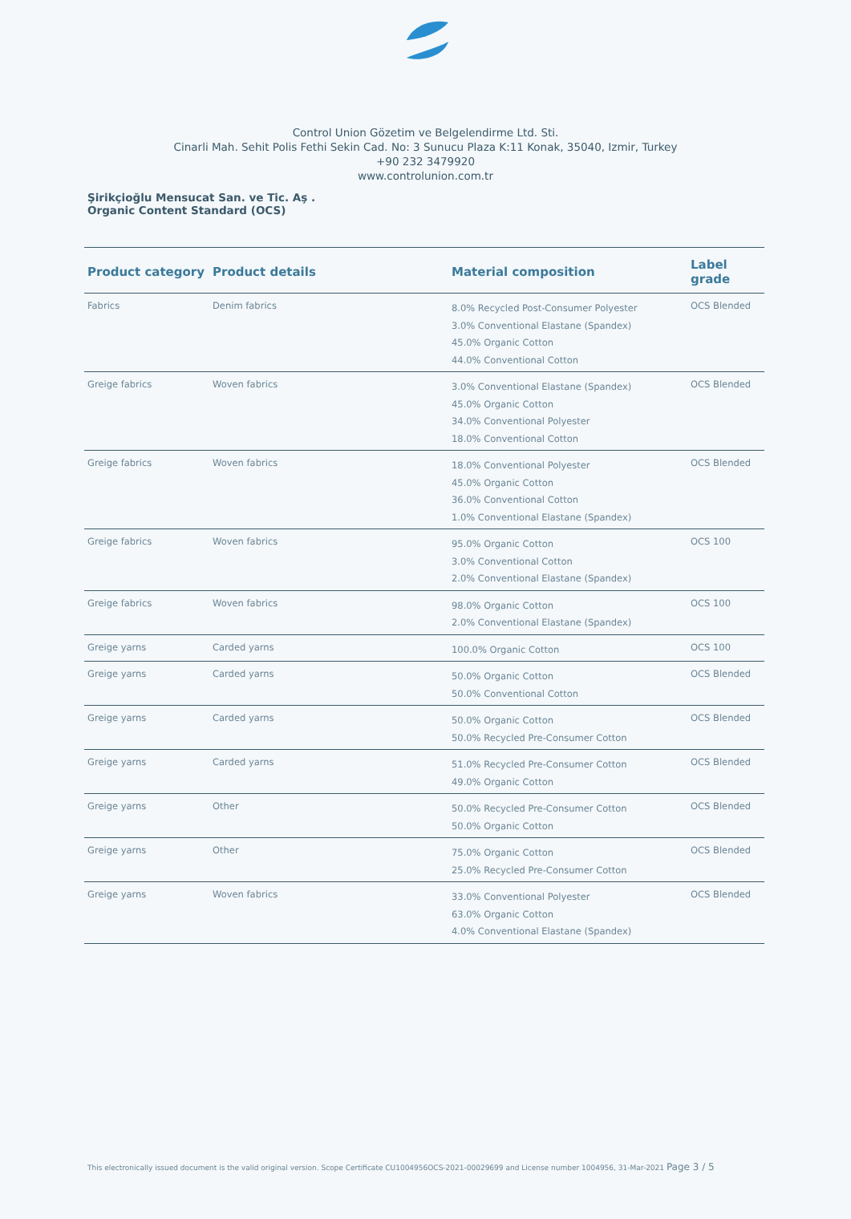Control Union Gözetim ve Belgelendirme Ltd. Sti.
Cinarli Mah. Sehit Polis Fethi Sekin Cad. No: 3 Sunucu Plaza K:11 Konak, 35040, Izmir, Turkey
+90 232 3479920
www.controlunion.com.tr
Şirikçioğlu Mensucat San. ve Tic. Aş .
Organic Content Standard (OCS)
| Product category | Product details | Material composition | Label grade |
| --- | --- | --- | --- |
| Fabrics | Denim fabrics | 8.0% Recycled Post-Consumer Polyester 3.0% Conventional Elastane (Spandex) 45.0% Organic Cotton 44.0% Conventional Cotton | OCS Blended |
| Greige fabrics | Woven fabrics | 3.0% Conventional Elastane (Spandex) 45.0% Organic Cotton 34.0% Conventional Polyester 18.0% Conventional Cotton | OCS Blended |
| Greige fabrics | Woven fabrics | 18.0% Conventional Polyester 45.0% Organic Cotton 36.0% Conventional Cotton 1.0% Conventional Elastane (Spandex) | OCS Blended |
| Greige fabrics | Woven fabrics | 95.0% Organic Cotton 3.0% Conventional Cotton 2.0% Conventional Elastane (Spandex) | OCS 100 |
| Greige fabrics | Woven fabrics | 98.0% Organic Cotton 2.0% Conventional Elastane (Spandex) | OCS 100 |
| Greige yarns | Carded yarns | 100.0% Organic Cotton | OCS 100 |
| Greige yarns | Carded yarns | 50.0% Organic Cotton 50.0% Conventional Cotton | OCS Blended |
| Greige yarns | Carded yarns | 50.0% Organic Cotton 50.0% Recycled Pre-Consumer Cotton | OCS Blended |
| Greige yarns | Carded yarns | 51.0% Recycled Pre-Consumer Cotton 49.0% Organic Cotton | OCS Blended |
| Greige yarns | Other | 50.0% Recycled Pre-Consumer Cotton 50.0% Organic Cotton | OCS Blended |
| Greige yarns | Other | 75.0% Organic Cotton 25.0% Recycled Pre-Consumer Cotton | OCS Blended |
| Greige yarns | Woven fabrics | 33.0% Conventional Polyester 63.0% Organic Cotton 4.0% Conventional Elastane (Spandex) | OCS Blended |
This electronically issued document is the valid original version. Scope Certificate CU1004956OCS-2021-00029699 and License number 1004956, 31-Mar-2021 Page 3 / 5